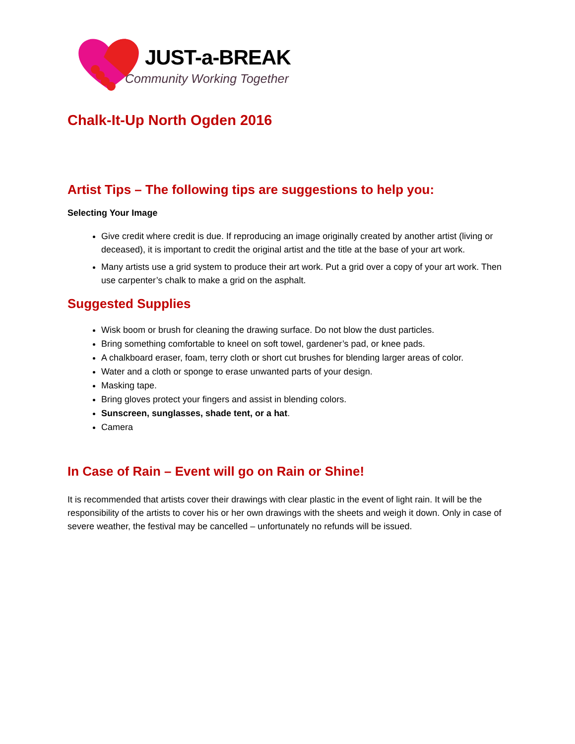JUST-a-BREAK
Community Working Together
Chalk-It-Up North Ogden 2016
Artist Tips – The following tips are suggestions to help you:
Selecting Your Image
Give credit where credit is due. If reproducing an image originally created by another artist (living or deceased), it is important to credit the original artist and the title at the base of your art work.
Many artists use a grid system to produce their art work. Put a grid over a copy of your art work. Then use carpenter’s chalk to make a grid on the asphalt.
Suggested Supplies
Wisk boom or brush for cleaning the drawing surface. Do not blow the dust particles.
Bring something comfortable to kneel on soft towel, gardener’s pad, or knee pads.
A chalkboard eraser, foam, terry cloth or short cut brushes for blending larger areas of color.
Water and a cloth or sponge to erase unwanted parts of your design.
Masking tape.
Bring gloves protect your fingers and assist in blending colors.
Sunscreen, sunglasses, shade tent, or a hat.
Camera
In Case of Rain – Event will go on Rain or Shine!
It is recommended that artists cover their drawings with clear plastic in the event of light rain. It will be the responsibility of the artists to cover his or her own drawings with the sheets and weigh it down. Only in case of severe weather, the festival may be cancelled – unfortunately no refunds will be issued.